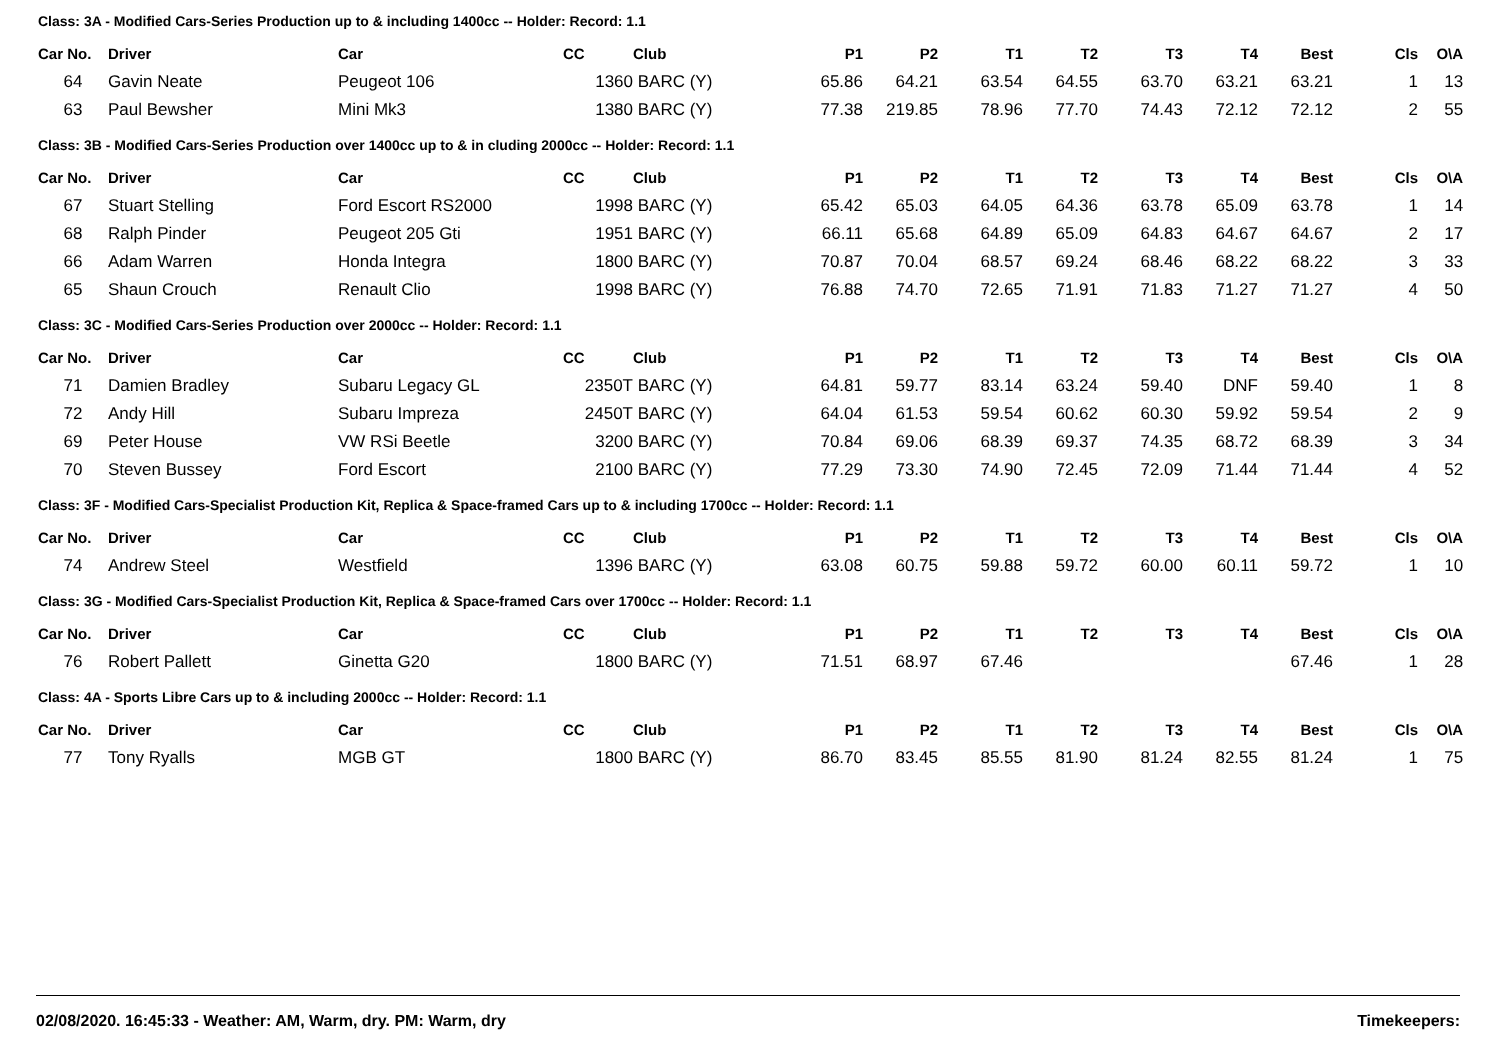| Class: 3A - Modified Cars-Series Production up to & including 1400cc -- Holder: Record: 1.1 | | | | | | | | | | | | | |
| Car No. | Driver | Car | CC | Club | P1 | P2 | T1 | T2 | T3 | T4 | Best | Cls | O\A |
| 64 | Gavin Neate | Peugeot 106 | 1360 | BARC (Y) | 65.86 | 64.21 | 63.54 | 64.55 | 63.70 | 63.21 | 63.21 | 1 | 13 |
| 63 | Paul Bewsher | Mini Mk3 | 1380 | BARC (Y) | 77.38 | 219.85 | 78.96 | 77.70 | 74.43 | 72.12 | 72.12 | 2 | 55 |
| Class: 3B - Modified Cars-Series Production over 1400cc up to & in cluding 2000cc -- Holder: Record: 1.1 | | | | | | | | | | | | | |
| Car No. | Driver | Car | CC | Club | P1 | P2 | T1 | T2 | T3 | T4 | Best | Cls | O\A |
| 67 | Stuart Stelling | Ford Escort RS2000 | 1998 | BARC (Y) | 65.42 | 65.03 | 64.05 | 64.36 | 63.78 | 65.09 | 63.78 | 1 | 14 |
| 68 | Ralph Pinder | Peugeot 205 Gti | 1951 | BARC (Y) | 66.11 | 65.68 | 64.89 | 65.09 | 64.83 | 64.67 | 64.67 | 2 | 17 |
| 66 | Adam Warren | Honda Integra | 1800 | BARC (Y) | 70.87 | 70.04 | 68.57 | 69.24 | 68.46 | 68.22 | 68.22 | 3 | 33 |
| 65 | Shaun Crouch | Renault Clio | 1998 | BARC (Y) | 76.88 | 74.70 | 72.65 | 71.91 | 71.83 | 71.27 | 71.27 | 4 | 50 |
| Class: 3C - Modified Cars-Series Production over 2000cc -- Holder: Record: 1.1 | | | | | | | | | | | | | |
| Car No. | Driver | Car | CC | Club | P1 | P2 | T1 | T2 | T3 | T4 | Best | Cls | O\A |
| 71 | Damien Bradley | Subaru Legacy GL | 2350T | BARC (Y) | 64.81 | 59.77 | 83.14 | 63.24 | 59.40 | DNF | 59.40 | 1 | 8 |
| 72 | Andy Hill | Subaru Impreza | 2450T | BARC (Y) | 64.04 | 61.53 | 59.54 | 60.62 | 60.30 | 59.92 | 59.54 | 2 | 9 |
| 69 | Peter House | VW RSi Beetle | 3200 | BARC (Y) | 70.84 | 69.06 | 68.39 | 69.37 | 74.35 | 68.72 | 68.39 | 3 | 34 |
| 70 | Steven Bussey | Ford Escort | 2100 | BARC (Y) | 77.29 | 73.30 | 74.90 | 72.45 | 72.09 | 71.44 | 71.44 | 4 | 52 |
| Class: 3F - Modified Cars-Specialist Production Kit, Replica & Space-framed Cars up to & including 1700cc -- Holder: Record: 1.1 | | | | | | | | | | | | | |
| Car No. | Driver | Car | CC | Club | P1 | P2 | T1 | T2 | T3 | T4 | Best | Cls | O\A |
| 74 | Andrew Steel | Westfield | 1396 | BARC (Y) | 63.08 | 60.75 | 59.88 | 59.72 | 60.00 | 60.11 | 59.72 | 1 | 10 |
| Class: 3G - Modified Cars-Specialist Production Kit, Replica & Space-framed Cars over 1700cc -- Holder: Record: 1.1 | | | | | | | | | | | | | |
| Car No. | Driver | Car | CC | Club | P1 | P2 | T1 | T2 | T3 | T4 | Best | Cls | O\A |
| 76 | Robert Pallett | Ginetta G20 | 1800 | BARC (Y) | 71.51 | 68.97 | 67.46 | | | | 67.46 | 1 | 28 |
| Class: 4A - Sports Libre Cars up to & including 2000cc -- Holder: Record: 1.1 | | | | | | | | | | | | | |
| Car No. | Driver | Car | CC | Club | P1 | P2 | T1 | T2 | T3 | T4 | Best | Cls | O\A |
| 77 | Tony Ryalls | MGB GT | 1800 | BARC (Y) | 86.70 | 83.45 | 85.55 | 81.90 | 81.24 | 82.55 | 81.24 | 1 | 75 |
02/08/2020. 16:45:33 - Weather: AM, Warm, dry. PM: Warm, dry Timekeepers: